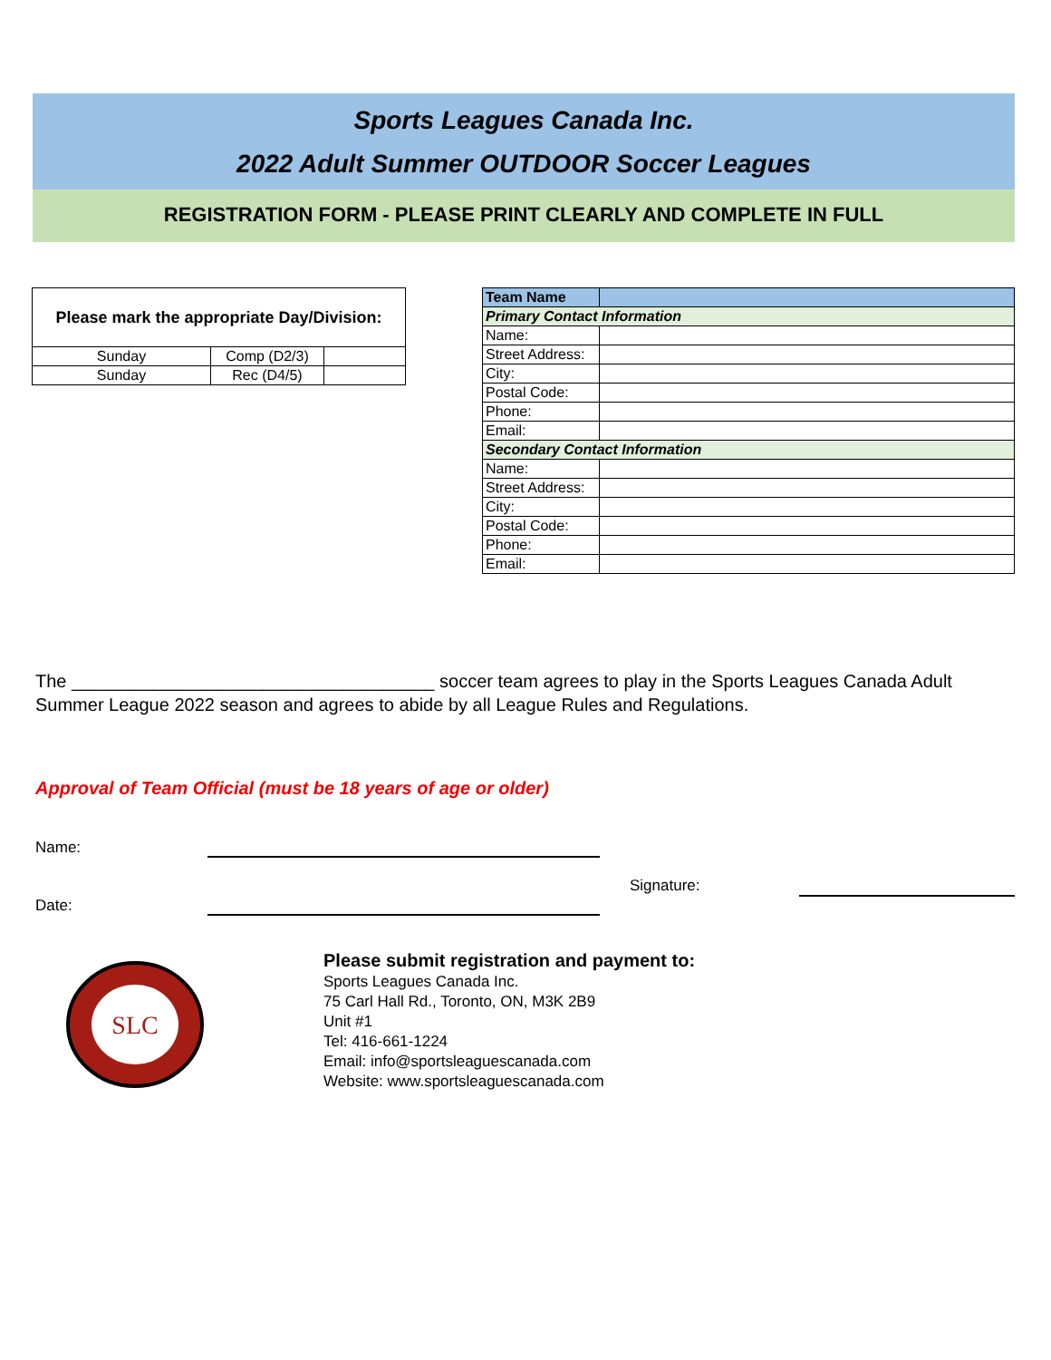Sports Leagues Canada Inc.
2022 Adult Summer OUTDOOR Soccer Leagues
REGISTRATION FORM - PLEASE PRINT CLEARLY AND COMPLETE IN FULL
| Please mark the appropriate Day/Division: | | |
| --- | --- | --- |
| Sunday | Comp (D2/3) | |
| Sunday | Rec (D4/5) | |
| Team Name | |
| Primary Contact Information | |
| Name: | |
| Street Address: | |
| City: | |
| Postal Code: | |
| Phone: | |
| Email: | |
| Secondary Contact Information | |
| Name: | |
| Street Address: | |
| City: | |
| Postal Code: | |
| Phone: | |
| Email: | |
The ____________________________________ soccer team agrees to play in the Sports Leagues Canada Adult Summer League 2022 season and agrees to abide by all League Rules and Regulations.
Approval of Team Official (must be 18 years of age or older)
Name:
Signature:
Date:
SLC
Please submit registration and payment to:
Sports Leagues Canada Inc.
75 Carl Hall Rd., Toronto, ON, M3K 2B9
Unit #1
Tel: 416-661-1224
Email: info@sportsleaguescanada.com
Website: www.sportsleaguescanada.com